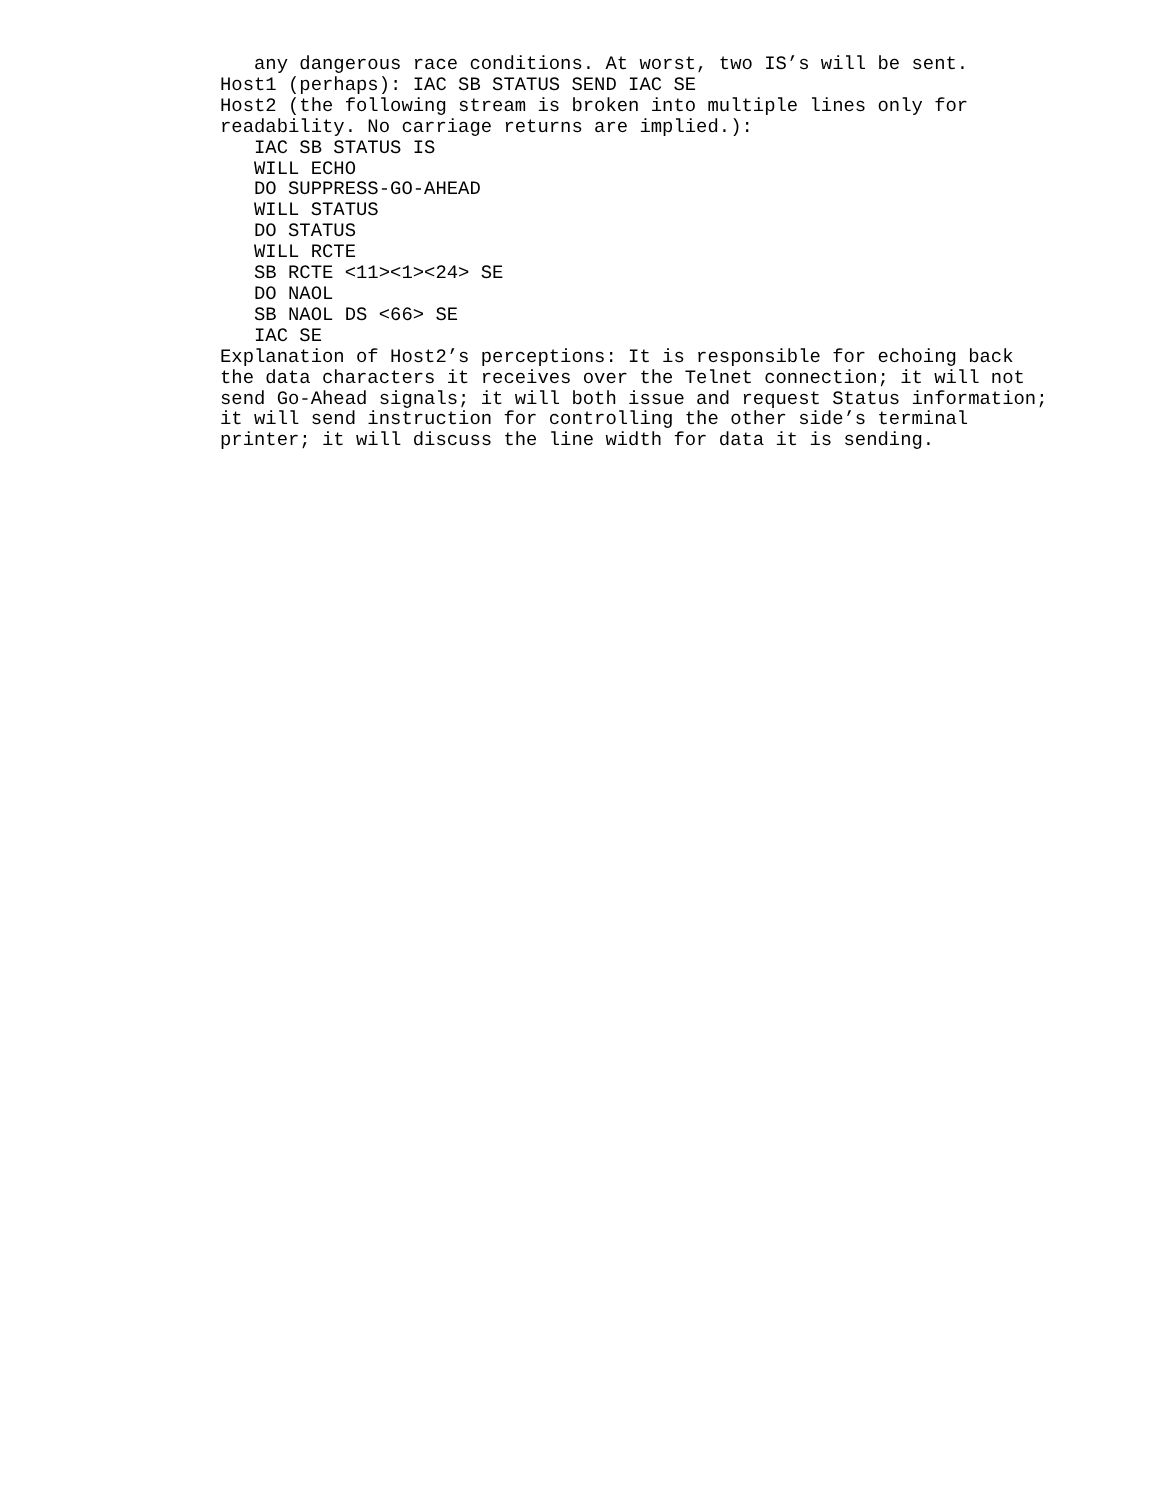any dangerous race conditions. At worst, two IS’s will be sent.
Host1 (perhaps): IAC SB STATUS SEND IAC SE
Host2 (the following stream is broken into multiple lines only for
readability. No carriage returns are implied.):
   IAC SB STATUS IS
   WILL ECHO
   DO SUPPRESS-GO-AHEAD
   WILL STATUS
   DO STATUS
   WILL RCTE
   SB RCTE <11><1><24> SE
   DO NAOL
   SB NAOL DS <66> SE
   IAC SE
Explanation of Host2’s perceptions: It is responsible for echoing back
the data characters it receives over the Telnet connection; it will not
send Go-Ahead signals; it will both issue and request Status information;
it will send instruction for controlling the other side’s terminal
printer; it will discuss the line width for data it is sending.